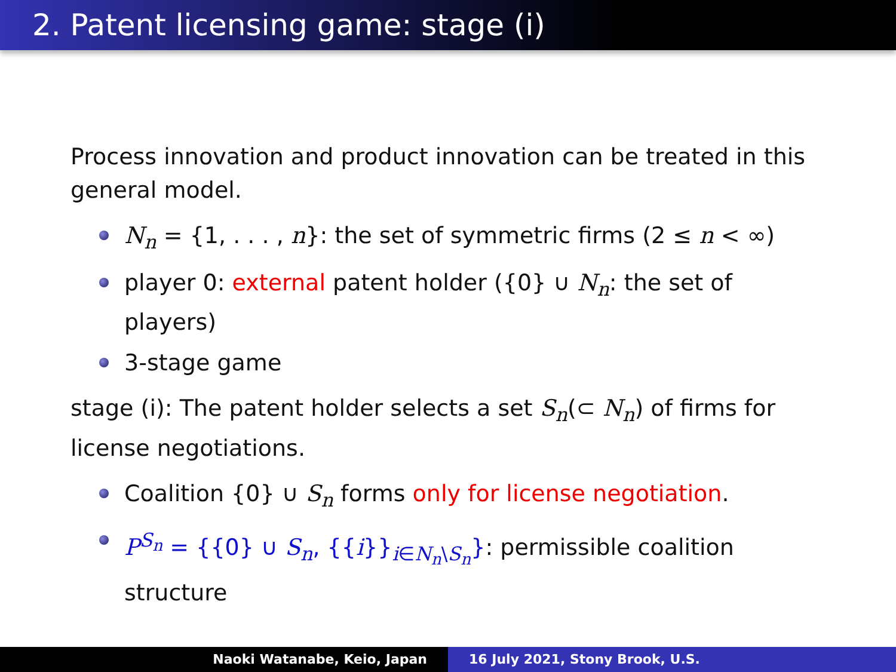2. Patent licensing game: stage (i)
Process innovation and product innovation can be treated in this general model.
N<sub>n</sub> = {1, . . . , n}: the set of symmetric firms (2 ≤ n < ∞)
player 0: external patent holder ({0} ∪ N<sub>n</sub>: the set of players)
3-stage game
stage (i): The patent holder selects a set S<sub>n</sub>(⊂ N<sub>n</sub>) of firms for license negotiations.
Coalition {0} ∪ S<sub>n</sub> forms only for license negotiation.
P<sup>S<sub>n</sub></sup> = {{0} ∪ S<sub>n</sub>, {{i}}<sub>i∈N<sub>n</sub>\S<sub>n</sub></sub>}: permissible coalition structure
Naoki Watanabe, Keio, Japan 16 July 2021, Stony Brook, U.S.